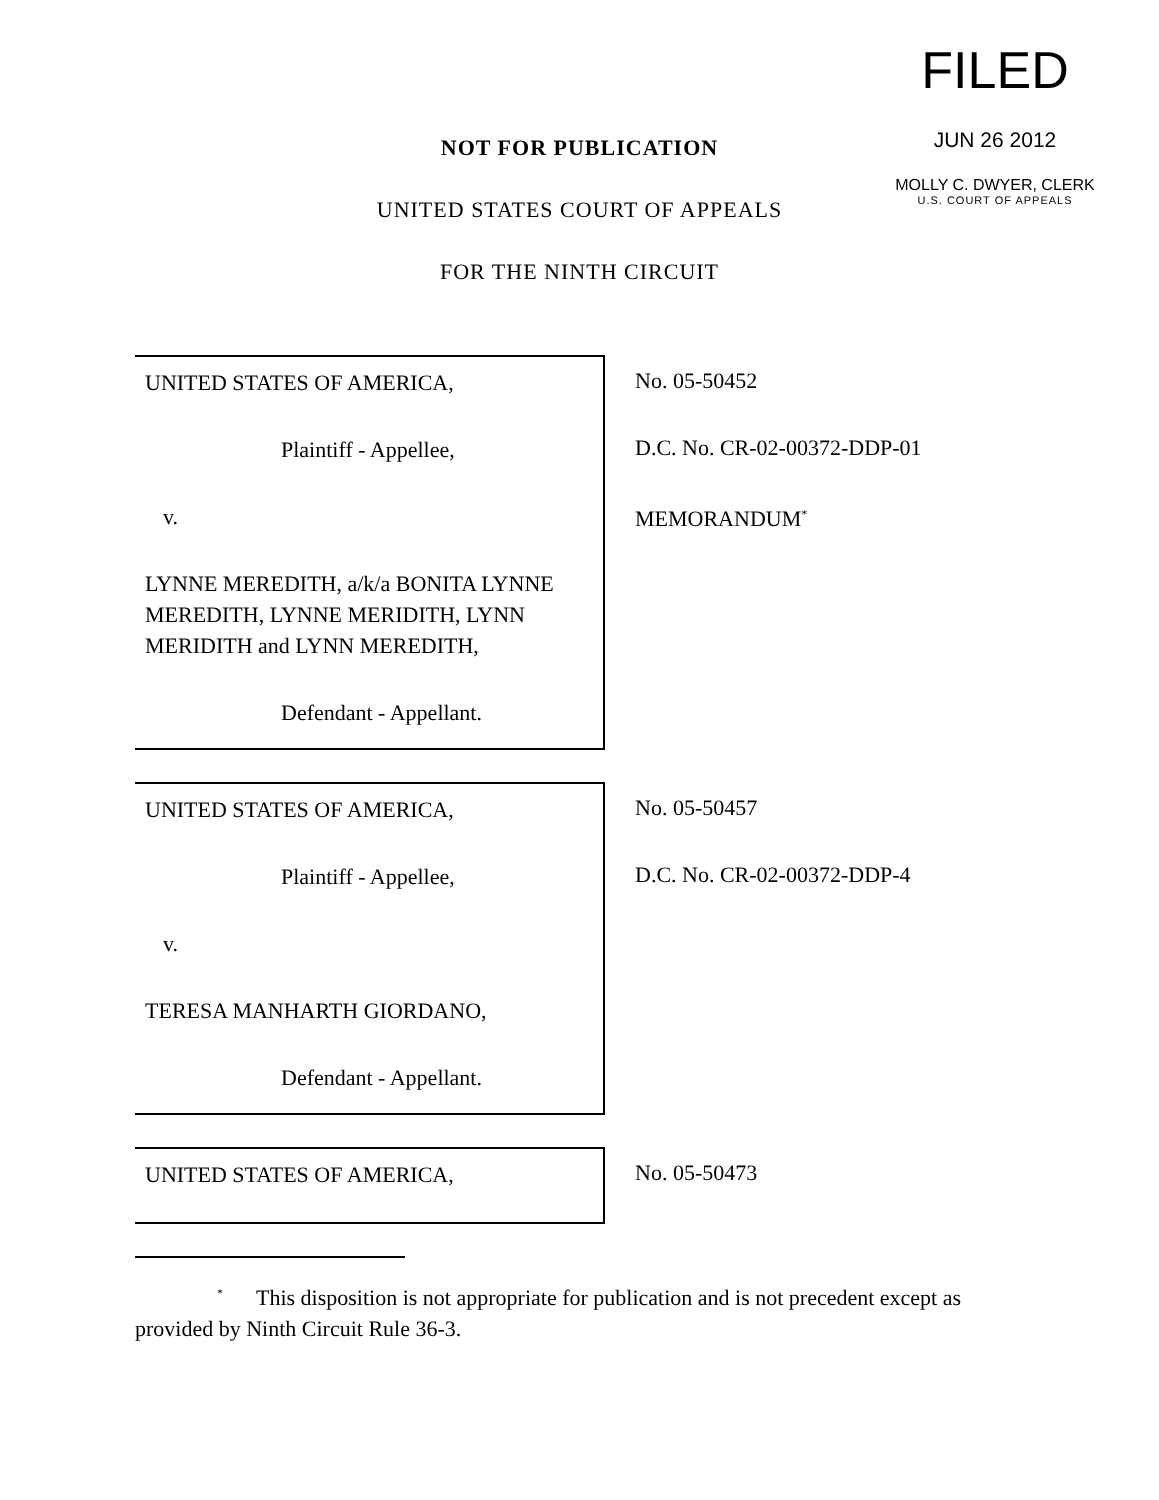FILED
JUN 26 2012
MOLLY C. DWYER, CLERK
U.S. COURT OF APPEALS
NOT FOR PUBLICATION
UNITED STATES COURT OF APPEALS
FOR THE NINTH CIRCUIT
UNITED STATES OF AMERICA,
Plaintiff - Appellee,
v.
LYNNE MEREDITH, a/k/a BONITA LYNNE MEREDITH, LYNNE MERIDITH, LYNN MERIDITH and LYNN MEREDITH,
Defendant - Appellant.
No. 05-50452
D.C. No. CR-02-00372-DDP-01
MEMORANDUM<sup>*</sup>
UNITED STATES OF AMERICA,
Plaintiff - Appellee,
v.
TERESA MANHARTH GIORDANO,
Defendant - Appellant.
No. 05-50457
D.C. No. CR-02-00372-DDP-4
UNITED STATES OF AMERICA, No. 05-50473
<sup>*</sup> This disposition is not appropriate for publication and is not precedent except as provided by Ninth Circuit Rule 36-3.